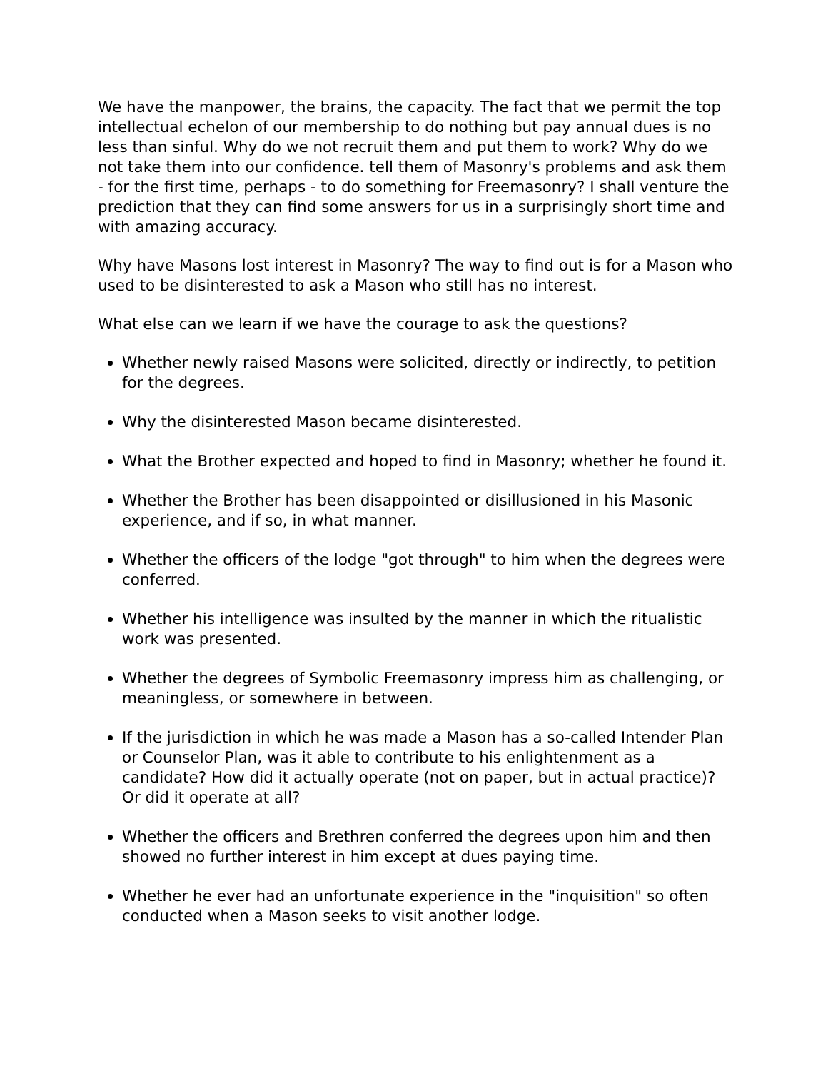We have the manpower, the brains, the capacity. The fact that we permit the top intellectual echelon of our membership to do nothing but pay annual dues is no less than sinful. Why do we not recruit them and put them to work? Why do we not take them into our confidence. tell them of Masonry's problems and ask them - for the first time, perhaps - to do something for Freemasonry? I shall venture the prediction that they can find some answers for us in a surprisingly short time and with amazing accuracy.
Why have Masons lost interest in Masonry? The way to find out is for a Mason who used to be disinterested to ask a Mason who still has no interest.
What else can we learn if we have the courage to ask the questions?
Whether newly raised Masons were solicited, directly or indirectly, to petition for the degrees.
Why the disinterested Mason became disinterested.
What the Brother expected and hoped to find in Masonry; whether he found it.
Whether the Brother has been disappointed or disillusioned in his Masonic experience, and if so, in what manner.
Whether the officers of the lodge "got through" to him when the degrees were conferred.
Whether his intelligence was insulted by the manner in which the ritualistic work was presented.
Whether the degrees of Symbolic Freemasonry impress him as challenging, or meaningless, or somewhere in between.
If the jurisdiction in which he was made a Mason has a so-called Intender Plan or Counselor Plan, was it able to contribute to his enlightenment as a candidate? How did it actually operate (not on paper, but in actual practice)? Or did it operate at all?
Whether the officers and Brethren conferred the degrees upon him and then showed no further interest in him except at dues paying time.
Whether he ever had an unfortunate experience in the "inquisition" so often conducted when a Mason seeks to visit another lodge.